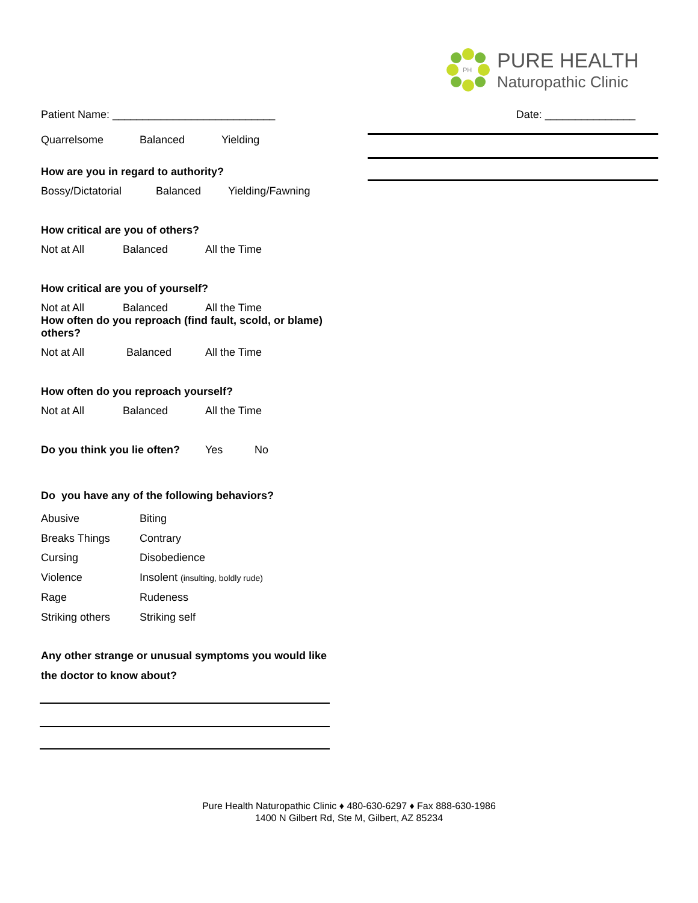PH
PURE HEALTH
Naturopathic Clinic
Patient Name: ___________________________ Date: _______________
Quarrelsome Balanced Yielding
How are you in regard to authority?
Bossy/Dictatorial Balanced Yielding/Fawning
How critical are you of others?
Not at All Balanced All the Time
How critical are you of yourself?
Not at All Balanced All the Time
How often do you reproach (find fault, scold, or blame) others?
Not at All Balanced All the Time
How often do you reproach yourself?
Not at All Balanced All the Time
Do you think you lie often? Yes No
Do you have any of the following behaviors?
Abusive Biting
Breaks Things Contrary
Cursing Disobedience
Violence Insolent (insulting, boldly rude)
Rage Rudeness
Striking others Striking self
Any other strange or unusual symptoms you would like the doctor to know about?
Pure Health Naturopathic Clinic ♦ 480-630-6297 ♦ Fax 888-630-1986
1400 N Gilbert Rd, Ste M, Gilbert, AZ 85234